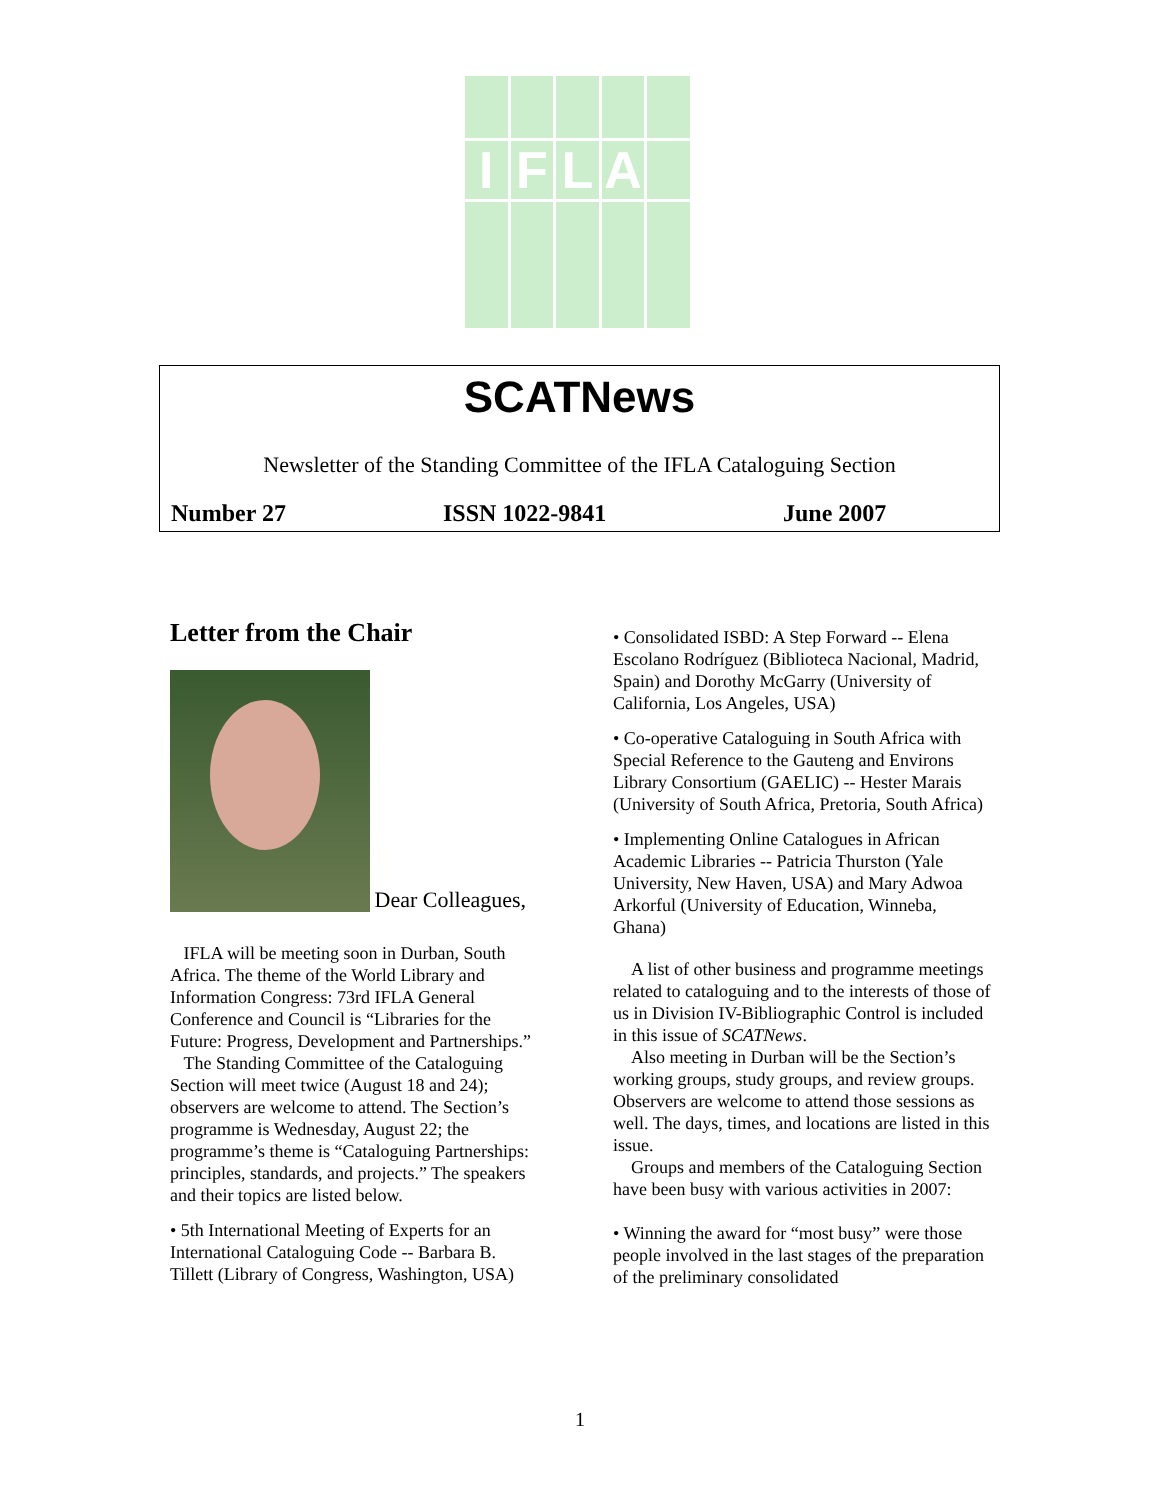I
F
L
A
SCATNews
Newsletter of the Standing Committee of the IFLA Cataloguing Section
Number 27 ISSN 1022-9841 June 2007
Letter from the Chair
Dear Colleagues,
IFLA will be meeting soon in Durban, South Africa. The theme of the World Library and Information Congress: 73rd IFLA General Conference and Council is “Libraries for the Future: Progress, Development and Partnerships.”
The Standing Committee of the Cataloguing Section will meet twice (August 18 and 24); observers are welcome to attend. The Section’s programme is Wednesday, August 22; the programme’s theme is “Cataloguing Partnerships: principles, standards, and projects.” The speakers and their topics are listed below.
• 5th International Meeting of Experts for an International Cataloguing Code -- Barbara B. Tillett (Library of Congress, Washington, USA)
• Consolidated ISBD: A Step Forward -- Elena Escolano Rodríguez (Biblioteca Nacional, Madrid, Spain) and Dorothy McGarry (University of California, Los Angeles, USA)
• Co-operative Cataloguing in South Africa with Special Reference to the Gauteng and Environs Library Consortium (GAELIC) -- Hester Marais (University of South Africa, Pretoria, South Africa)
• Implementing Online Catalogues in African Academic Libraries -- Patricia Thurston (Yale University, New Haven, USA) and Mary Adwoa Arkorful (University of Education, Winneba, Ghana)
A list of other business and programme meetings related to cataloguing and to the interests of those of us in Division IV-Bibliographic Control is included in this issue of SCATNews.
Also meeting in Durban will be the Section’s working groups, study groups, and review groups. Observers are welcome to attend those sessions as well. The days, times, and locations are listed in this issue.
Groups and members of the Cataloguing Section have been busy with various activities in 2007:
• Winning the award for “most busy” were those people involved in the last stages of the preparation of the preliminary consolidated
1